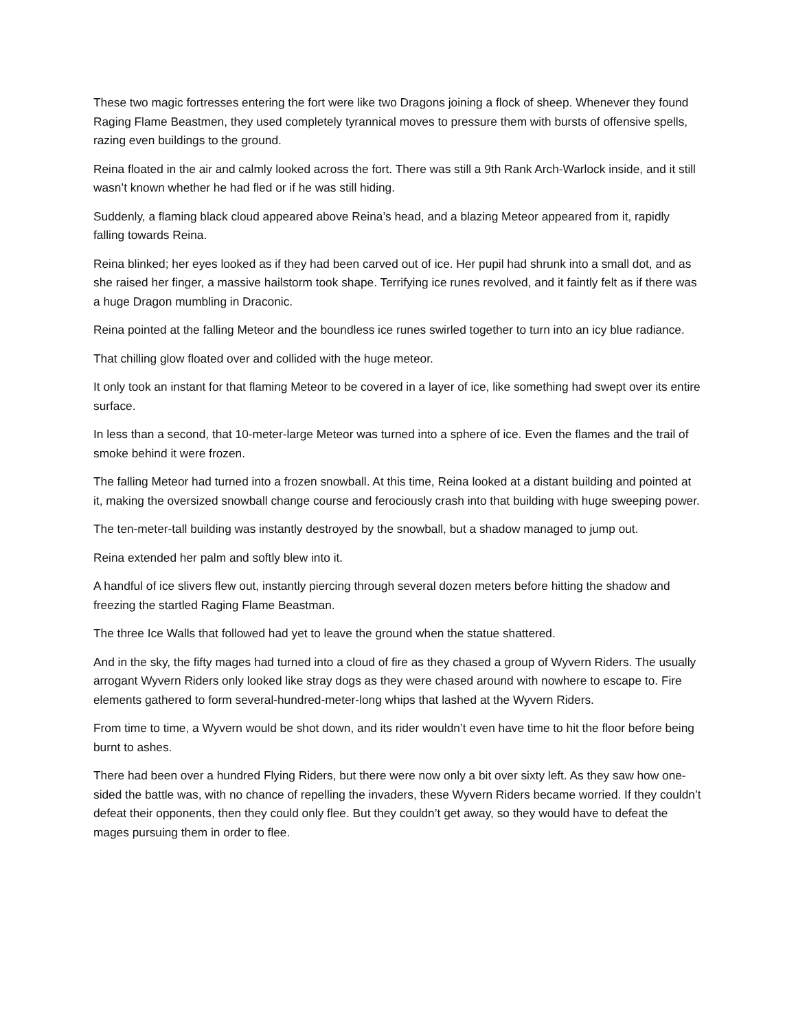These two magic fortresses entering the fort were like two Dragons joining a flock of sheep. Whenever they found Raging Flame Beastmen, they used completely tyrannical moves to pressure them with bursts of offensive spells, razing even buildings to the ground.
Reina floated in the air and calmly looked across the fort. There was still a 9th Rank Arch-Warlock inside, and it still wasn’t known whether he had fled or if he was still hiding.
Suddenly, a flaming black cloud appeared above Reina’s head, and a blazing Meteor appeared from it, rapidly falling towards Reina.
Reina blinked; her eyes looked as if they had been carved out of ice. Her pupil had shrunk into a small dot, and as she raised her finger, a massive hailstorm took shape. Terrifying ice runes revolved, and it faintly felt as if there was a huge Dragon mumbling in Draconic.
Reina pointed at the falling Meteor and the boundless ice runes swirled together to turn into an icy blue radiance.
That chilling glow floated over and collided with the huge meteor.
It only took an instant for that flaming Meteor to be covered in a layer of ice, like something had swept over its entire surface.
In less than a second, that 10-meter-large Meteor was turned into a sphere of ice. Even the flames and the trail of smoke behind it were frozen.
The falling Meteor had turned into a frozen snowball. At this time, Reina looked at a distant building and pointed at it, making the oversized snowball change course and ferociously crash into that building with huge sweeping power.
The ten-meter-tall building was instantly destroyed by the snowball, but a shadow managed to jump out.
Reina extended her palm and softly blew into it.
A handful of ice slivers flew out, instantly piercing through several dozen meters before hitting the shadow and freezing the startled Raging Flame Beastman.
The three Ice Walls that followed had yet to leave the ground when the statue shattered.
And in the sky, the fifty mages had turned into a cloud of fire as they chased a group of Wyvern Riders. The usually arrogant Wyvern Riders only looked like stray dogs as they were chased around with nowhere to escape to. Fire elements gathered to form several-hundred-meter-long whips that lashed at the Wyvern Riders.
From time to time, a Wyvern would be shot down, and its rider wouldn’t even have time to hit the floor before being burnt to ashes.
There had been over a hundred Flying Riders, but there were now only a bit over sixty left. As they saw how one-sided the battle was, with no chance of repelling the invaders, these Wyvern Riders became worried. If they couldn’t defeat their opponents, then they could only flee. But they couldn’t get away, so they would have to defeat the mages pursuing them in order to flee.